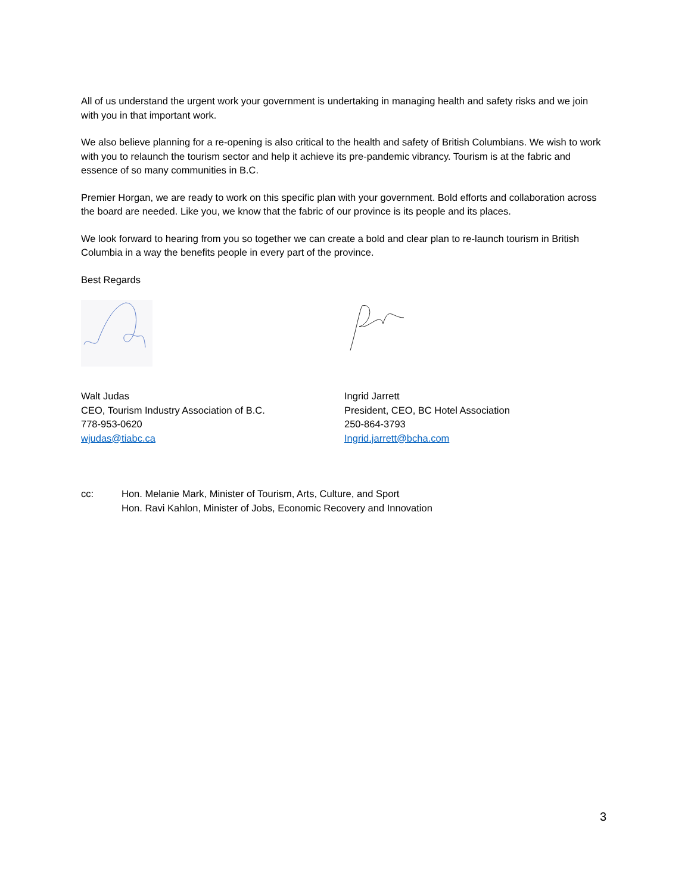All of us understand the urgent work your government is undertaking in managing health and safety risks and we join with you in that important work.
We also believe planning for a re-opening is also critical to the health and safety of British Columbians. We wish to work with you to relaunch the tourism sector and help it achieve its pre-pandemic vibrancy. Tourism is at the fabric and essence of so many communities in B.C.
Premier Horgan, we are ready to work on this specific plan with your government. Bold efforts and collaboration across the board are needed. Like you, we know that the fabric of our province is its people and its places.
We look forward to hearing from you so together we can create a bold and clear plan to re-launch tourism in British Columbia in a way the benefits people in every part of the province.
Best Regards
Walt Judas
CEO, Tourism Industry Association of B.C.
778-953-0620
wjudas@tiabc.ca
Ingrid Jarrett
President, CEO, BC Hotel Association
250-864-3793
Ingrid.jarrett@bcha.com
cc: Hon. Melanie Mark, Minister of Tourism, Arts, Culture, and Sport
Hon. Ravi Kahlon, Minister of Jobs, Economic Recovery and Innovation
3